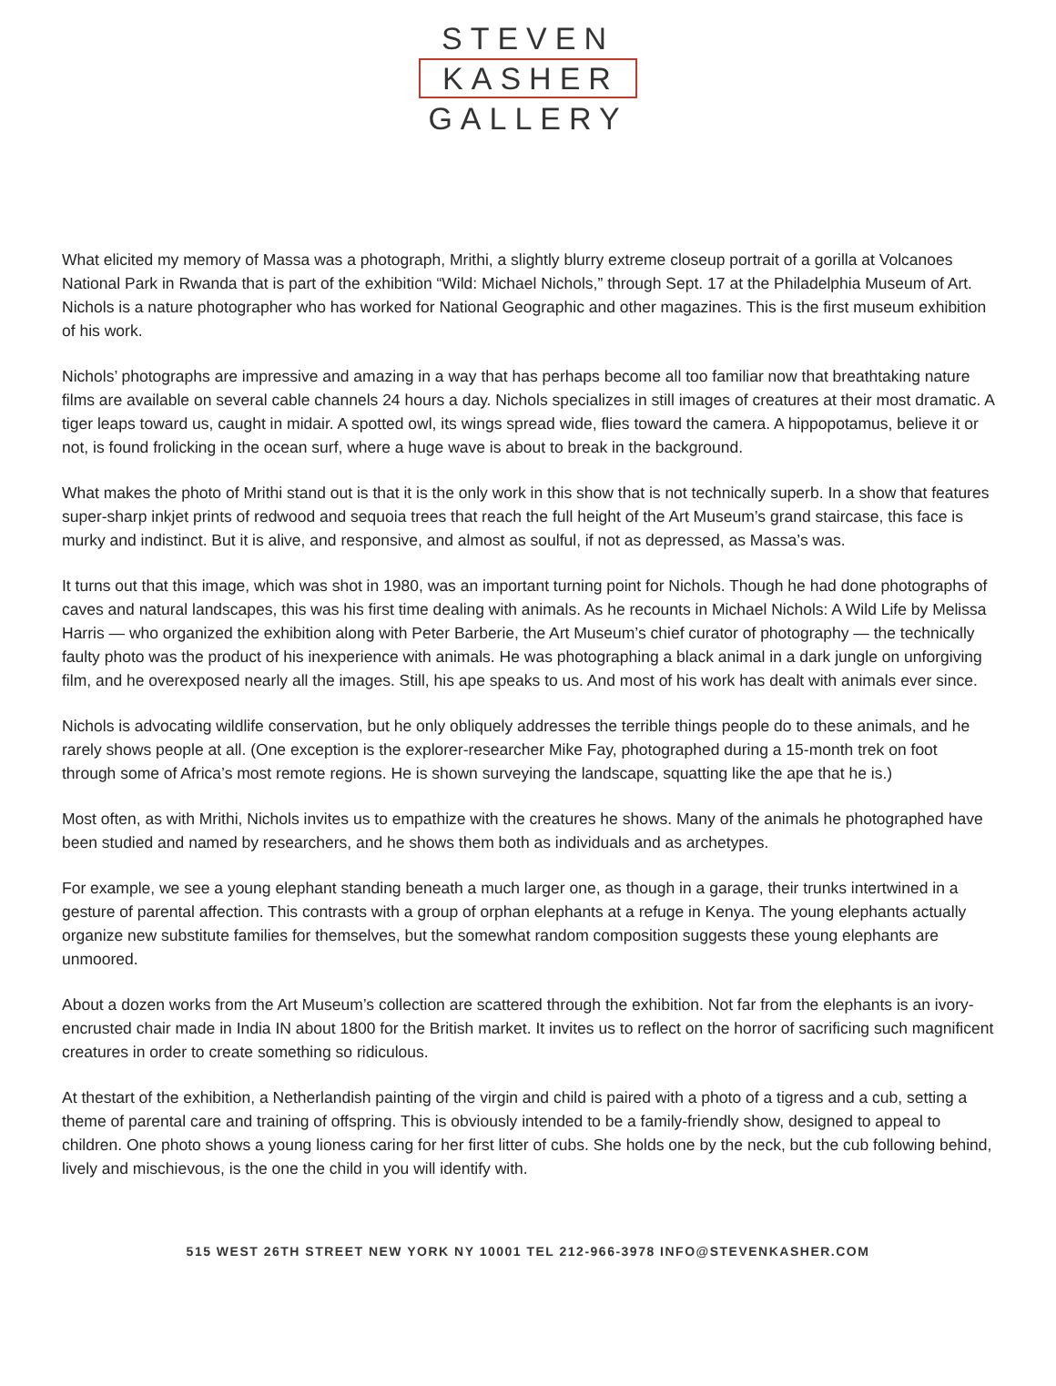STEVEN
KASHER
GALLERY
What elicited my memory of Massa was a photograph, Mrithi, a slightly blurry extreme closeup portrait of a gorilla at Volcanoes National Park in Rwanda that is part of the exhibition “Wild: Michael Nichols,” through Sept. 17 at the Philadelphia Museum of Art. Nichols is a nature photographer who has worked for National Geographic and other magazines. This is the first museum exhibition of his work.
Nichols’ photographs are impressive and amazing in a way that has perhaps become all too familiar now that breathtaking nature films are available on several cable channels 24 hours a day. Nichols specializes in still images of creatures at their most dramatic. A tiger leaps toward us, caught in midair. A spotted owl, its wings spread wide, flies toward the camera. A hippopotamus, believe it or not, is found frolicking in the ocean surf, where a huge wave is about to break in the background.
What makes the photo of Mrithi stand out is that it is the only work in this show that is not technically superb. In a show that features super-sharp inkjet prints of redwood and sequoia trees that reach the full height of the Art Museum’s grand staircase, this face is murky and indistinct. But it is alive, and responsive, and almost as soulful, if not as depressed, as Massa’s was.
It turns out that this image, which was shot in 1980, was an important turning point for Nichols. Though he had done photographs of caves and natural landscapes, this was his first time dealing with animals. As he recounts in Michael Nichols: A Wild Life by Melissa Harris — who organized the exhibition along with Peter Barberie, the Art Museum’s chief curator of photography — the technically faulty photo was the product of his inexperience with animals. He was photographing a black animal in a dark jungle on unforgiving film, and he overexposed nearly all the images. Still, his ape speaks to us. And most of his work has dealt with animals ever since.
Nichols is advocating wildlife conservation, but he only obliquely addresses the terrible things people do to these animals, and he rarely shows people at all. (One exception is the explorer-researcher Mike Fay, photographed during a 15-month trek on foot through some of Africa’s most remote regions. He is shown surveying the landscape, squatting like the ape that he is.)
Most often, as with Mrithi, Nichols invites us to empathize with the creatures he shows. Many of the animals he photographed have been studied and named by researchers, and he shows them both as individuals and as archetypes.
For example, we see a young elephant standing beneath a much larger one, as though in a garage, their trunks intertwined in a gesture of parental affection. This contrasts with a group of orphan elephants at a refuge in Kenya. The young elephants actually organize new substitute families for themselves, but the somewhat random composition suggests these young elephants are unmoored.
About a dozen works from the Art Museum’s collection are scattered through the exhibition. Not far from the elephants is an ivory-encrusted chair made in India IN about 1800 for the British market. It invites us to reflect on the horror of sacrificing such magnificent creatures in order to create something so ridiculous.
At thestart of the exhibition, a Netherlandish painting of the virgin and child is paired with a photo of a tigress and a cub, setting a theme of parental care and training of offspring. This is obviously intended to be a family-friendly show, designed to appeal to children. One photo shows a young lioness caring for her first litter of cubs. She holds one by the neck, but the cub following behind, lively and mischievous, is the one the child in you will identify with.
515 WEST 26TH STREET NEW YORK NY 10001 TEL 212-966-3978 INFO@STEVENKASHER.COM